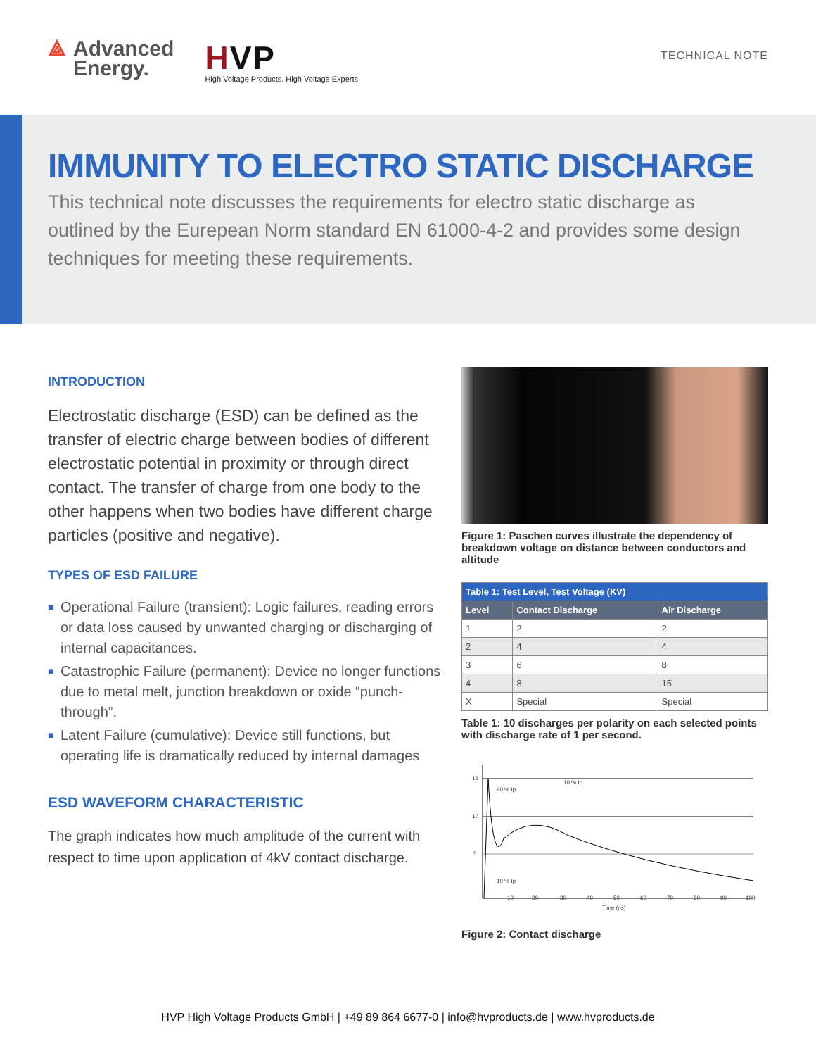⟁ Advanced
Energy.
HVP
High Voltage Products. High Voltage Experts.
TECHNICAL NOTE
IMMUNITY TO ELECTRO STATIC DISCHARGE
This technical note discusses the requirements for electro static discharge as outlined by the Eurepean Norm standard EN 61000-4-2 and provides some design techniques for meeting these requirements.
INTRODUCTION
Electrostatic discharge (ESD) can be defined as the transfer of electric charge between bodies of different electrostatic potential in proximity or through direct contact. The transfer of charge from one body to the other happens when two bodies have different charge particles (positive and negative).
TYPES OF ESD FAILURE
■ Operational Failure (transient): Logic failures, reading errors or data loss caused by unwanted charging or discharging of internal capacitances.
■ Catastrophic Failure (permanent): Device no longer functions due to metal melt, junction breakdown or oxide “punch-through”.
■ Latent Failure (cumulative): Device still functions, but operating life is dramatically reduced by internal damages
ESD WAVEFORM CHARACTERISTIC
The graph indicates how much amplitude of the current with respect to time upon application of 4kV contact discharge.
Figure 1: Paschen curves illustrate the dependency of breakdown voltage on distance between conductors and altitude
| Table 1: Test Level, Test Voltage (KV) | | |
| --- | --- | --- |
| Level | Contact Discharge | Air Discharge |
| 1 | 2 | 2 |
| 2 | 4 | 4 |
| 3 | 6 | 8 |
| 4 | 8 | 15 |
| X | Special | Special |
Table 1: 10 discharges per polarity on each selected points with discharge rate of 1 per second.
15
10
5
10
20
30
40
50
60
70
80
90
100
Time (ns)
90 % Ip
10 % Ip
10 % Ip
Figure 2: Contact discharge
HVP High Voltage Products GmbH | +49 89 864 6677-0 | info@hvproducts.de | www.hvproducts.de